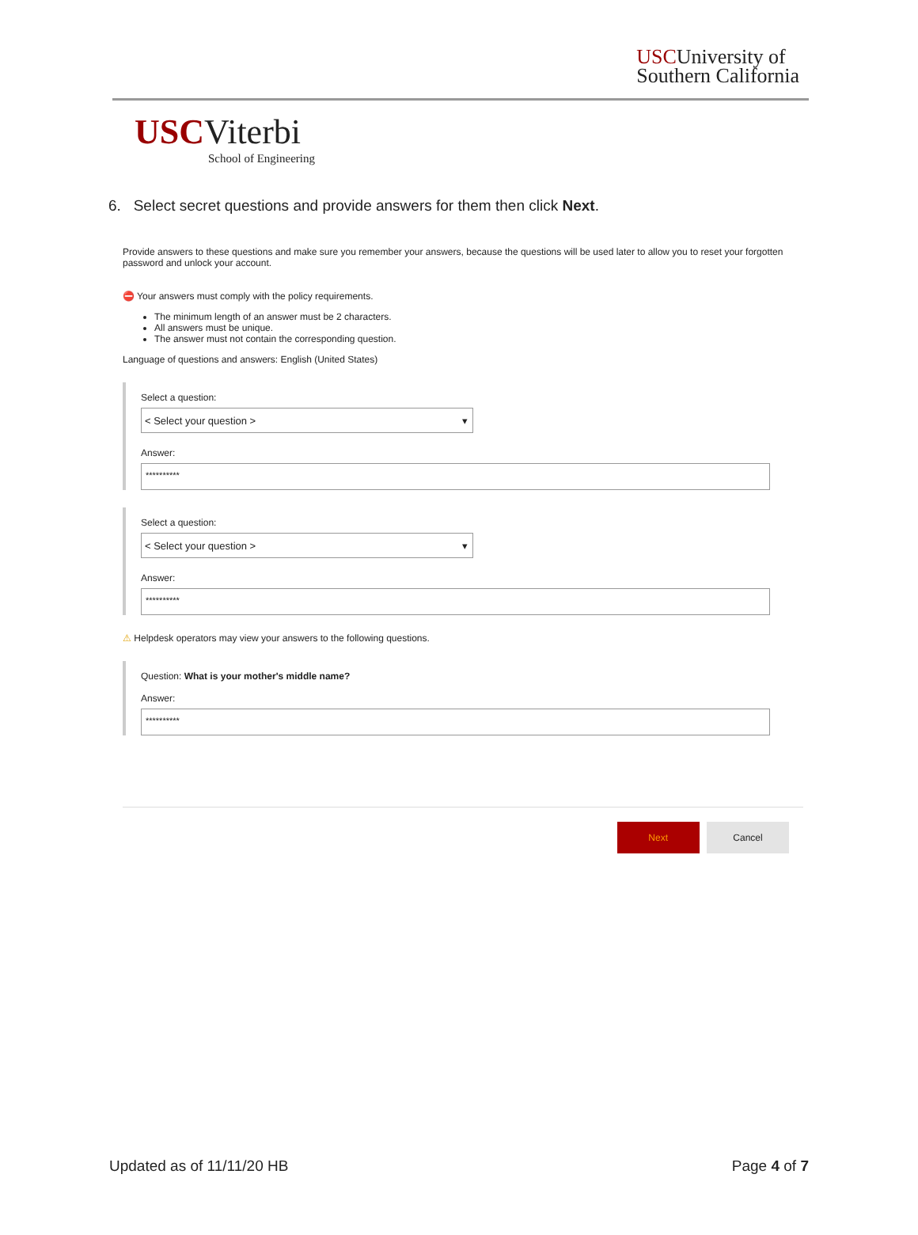USCUniversity of
Southern California
USCViterbi
School of Engineering
6. Select secret questions and provide answers for them then click Next.
Provide answers to these questions and make sure you remember your answers, because the questions will be used later to allow you to reset your forgotten password and unlock your account.
⛔ Your answers must comply with the policy requirements.
The minimum length of an answer must be 2 characters.
All answers must be unique.
The answer must not contain the corresponding question.
Language of questions and answers: English (United States)
Select a question:
< Select your question > ▾
Answer:
**********
Select a question:
< Select your question > ▾
Answer:
**********
⚠ Helpdesk operators may view your answers to the following questions.
Question: What is your mother's middle name?
Answer:
**********
Next Cancel
Updated as of 11/11/20 HB Page 4 of 7